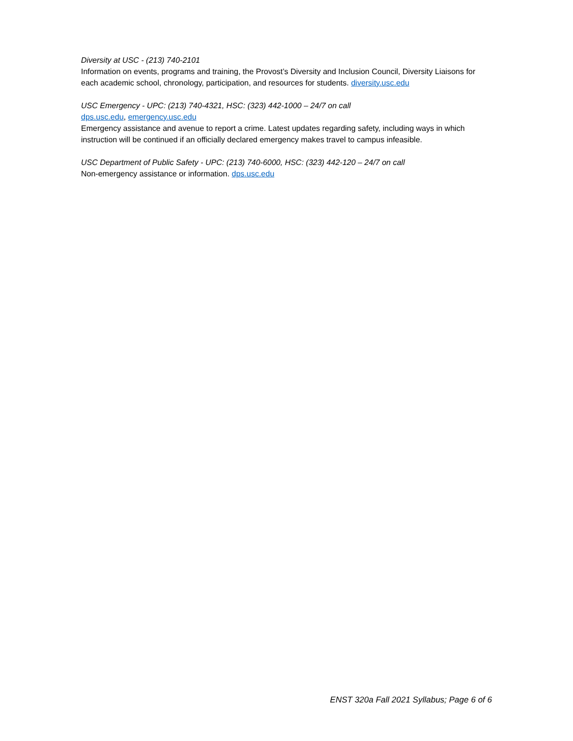Diversity at USC - (213) 740-2101
Information on events, programs and training, the Provost’s Diversity and Inclusion Council, Diversity Liaisons for each academic school, chronology, participation, and resources for students. diversity.usc.edu
USC Emergency - UPC: (213) 740-4321, HSC: (323) 442-1000 – 24/7 on call
dps.usc.edu, emergency.usc.edu
Emergency assistance and avenue to report a crime. Latest updates regarding safety, including ways in which instruction will be continued if an officially declared emergency makes travel to campus infeasible.
USC Department of Public Safety - UPC: (213) 740-6000, HSC: (323) 442-120 – 24/7 on call
Non-emergency assistance or information. dps.usc.edu
ENST 320a Fall 2021 Syllabus; Page 6 of 6